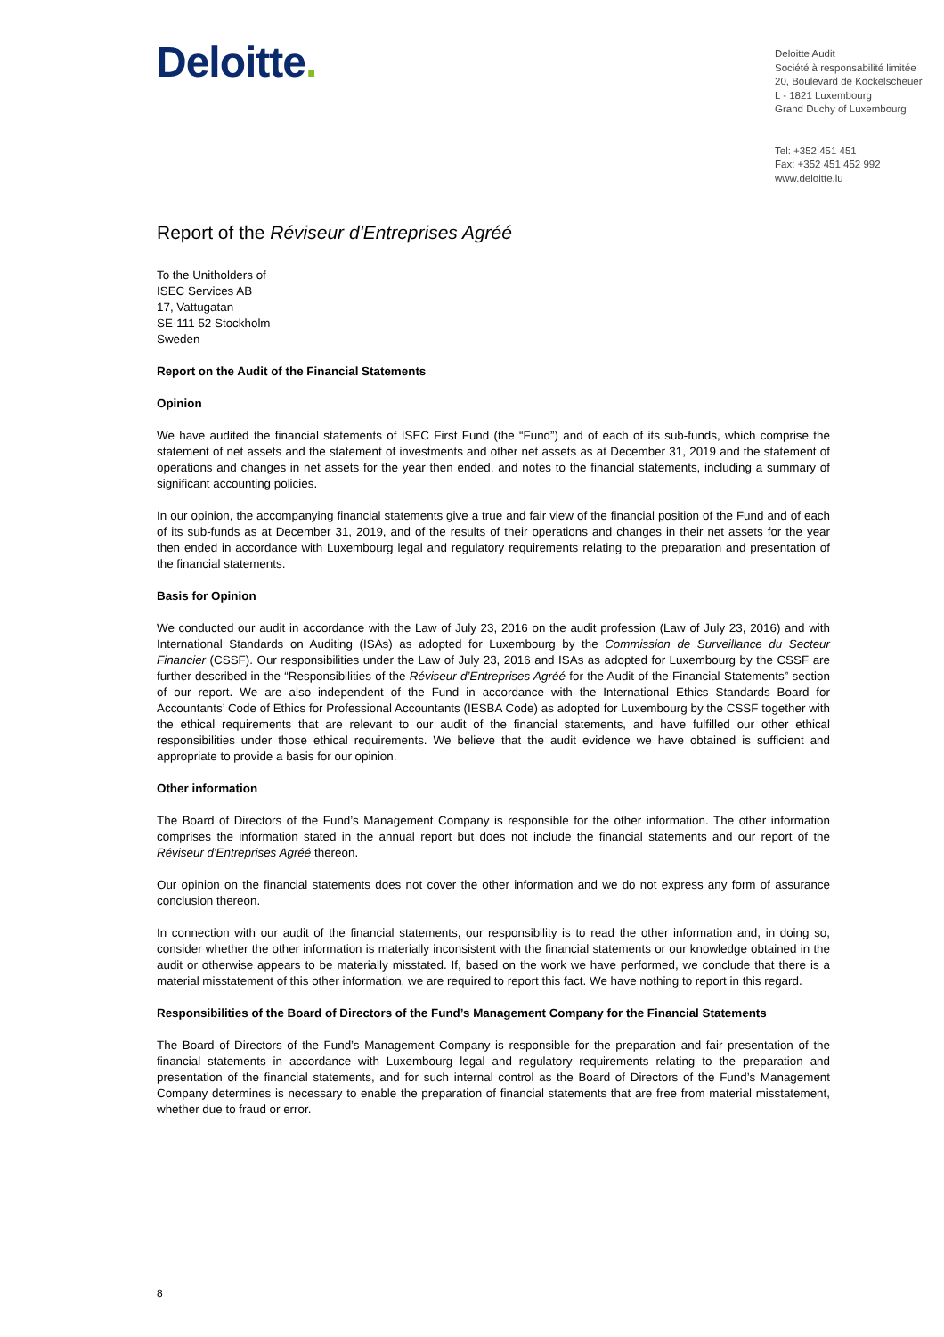Deloitte.
Deloitte Audit
Société à responsabilité limitée
20, Boulevard de Kockelscheuer
L - 1821 Luxembourg
Grand Duchy of Luxembourg
Tel: +352 451 451
Fax: +352 451 452 992
www.deloitte.lu
Report of the Réviseur d'Entreprises Agréé
To the Unitholders of
ISEC Services AB
17, Vattugatan
SE-111 52 Stockholm
Sweden
Report on the Audit of the Financial Statements
Opinion
We have audited the financial statements of ISEC First Fund (the “Fund”) and of each of its sub-funds, which comprise the statement of net assets and the statement of investments and other net assets as at December 31, 2019 and the statement of operations and changes in net assets for the year then ended, and notes to the financial statements, including a summary of significant accounting policies.
In our opinion, the accompanying financial statements give a true and fair view of the financial position of the Fund and of each of its sub-funds as at December 31, 2019, and of the results of their operations and changes in their net assets for the year then ended in accordance with Luxembourg legal and regulatory requirements relating to the preparation and presentation of the financial statements.
Basis for Opinion
We conducted our audit in accordance with the Law of July 23, 2016 on the audit profession (Law of July 23, 2016) and with International Standards on Auditing (ISAs) as adopted for Luxembourg by the Commission de Surveillance du Secteur Financier (CSSF). Our responsibilities under the Law of July 23, 2016 and ISAs as adopted for Luxembourg by the CSSF are further described in the “Responsibilities of the Réviseur d’Entreprises Agréé for the Audit of the Financial Statements” section of our report. We are also independent of the Fund in accordance with the International Ethics Standards Board for Accountants’ Code of Ethics for Professional Accountants (IESBA Code) as adopted for Luxembourg by the CSSF together with the ethical requirements that are relevant to our audit of the financial statements, and have fulfilled our other ethical responsibilities under those ethical requirements. We believe that the audit evidence we have obtained is sufficient and appropriate to provide a basis for our opinion.
Other information
The Board of Directors of the Fund’s Management Company is responsible for the other information. The other information comprises the information stated in the annual report but does not include the financial statements and our report of the Réviseur d'Entreprises Agréé thereon.
Our opinion on the financial statements does not cover the other information and we do not express any form of assurance conclusion thereon.
In connection with our audit of the financial statements, our responsibility is to read the other information and, in doing so, consider whether the other information is materially inconsistent with the financial statements or our knowledge obtained in the audit or otherwise appears to be materially misstated. If, based on the work we have performed, we conclude that there is a material misstatement of this other information, we are required to report this fact. We have nothing to report in this regard.
Responsibilities of the Board of Directors of the Fund’s Management Company for the Financial Statements
The Board of Directors of the Fund’s Management Company is responsible for the preparation and fair presentation of the financial statements in accordance with Luxembourg legal and regulatory requirements relating to the preparation and presentation of the financial statements, and for such internal control as the Board of Directors of the Fund’s Management Company determines is necessary to enable the preparation of financial statements that are free from material misstatement, whether due to fraud or error.
8